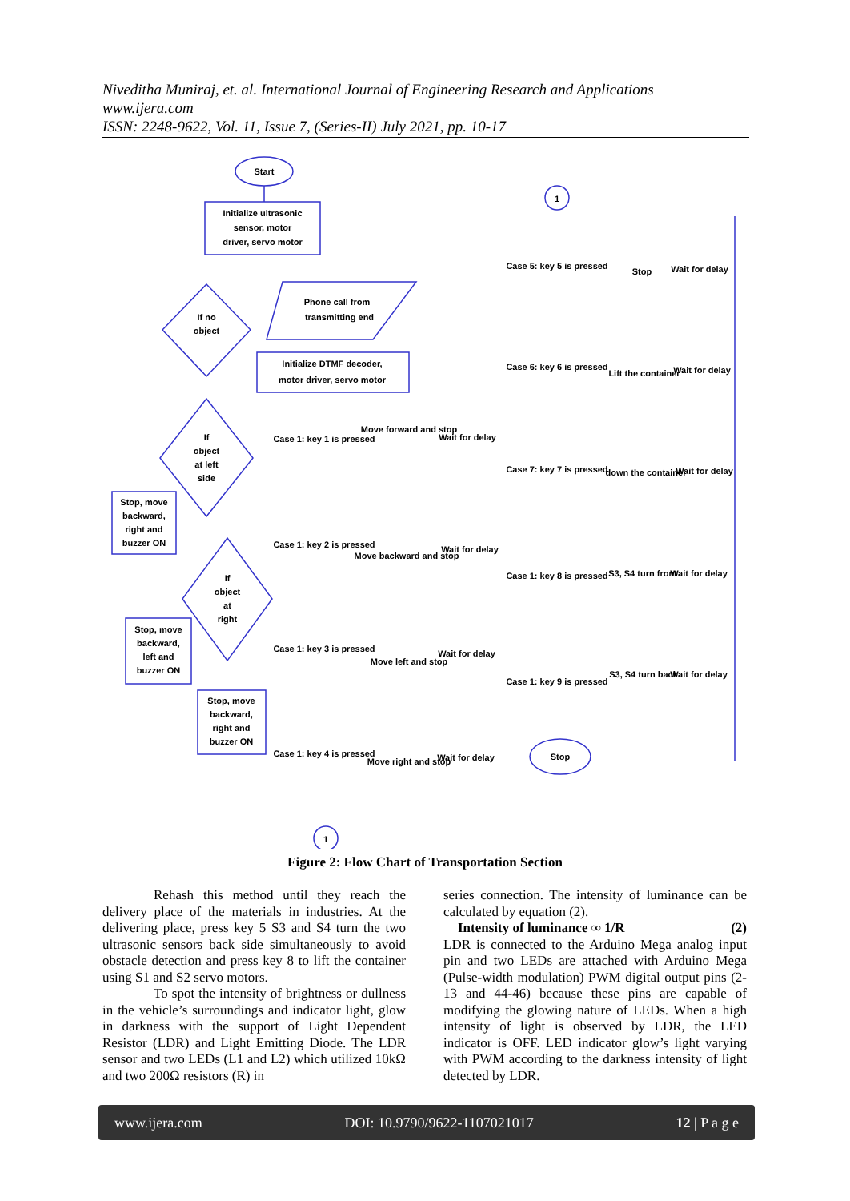Niveditha Muniraj, et. al. International Journal of Engineering Research and Applications
www.ijera.com
ISSN: 2248-9622, Vol. 11, Issue 7, (Series-II) July 2021, pp. 10-17
Start
Initialize ultrasonic
sensor, motor
driver, servo motor
If no
object
Phone call from
transmitting end
Initialize DTMF decoder,
motor driver, servo motor
If
object
at left
side
Stop, move
backward,
right and
buzzer ON
If
object
at
right
Stop, move
backward,
left and
buzzer ON
Stop, move
backward,
right and
buzzer ON
Case 1: key 1 is pressed
Move forward and stop
Wait for delay
Case 1: key 2 is pressed
Move backward and stop
Wait for delay
Case 1: key 3 is pressed
Move left and stop
Wait for delay
Case 1: key 4 is pressed
Move right and stop
Wait for delay
1
1
Case 5: key 5 is pressed
Stop
Wait for delay
Case 6: key 6 is pressed
Lift the container
Wait for delay
Case 7: key 7 is pressed
down the container
Wait for delay
Case 1: key 8 is pressed
S3, S4 turn front
Wait for delay
Case 1: key 9 is pressed
S3, S4 turn back
Wait for delay
Stop
Figure 2: Flow Chart of Transportation Section
Rehash this method until they reach the delivery place of the materials in industries. At the delivering place, press key 5 S3 and S4 turn the two ultrasonic sensors back side simultaneously to avoid obstacle detection and press key 8 to lift the container using S1 and S2 servo motors.
To spot the intensity of brightness or dullness in the vehicle’s surroundings and indicator light, glow in darkness with the support of Light Dependent Resistor (LDR) and Light Emitting Diode. The LDR sensor and two LEDs (L1 and L2) which utilized 10kΩ and two 200Ω resistors (R) in
series connection. The intensity of luminance can be calculated by equation (2).
Intensity of luminance ∞ 1/R (2)
LDR is connected to the Arduino Mega analog input pin and two LEDs are attached with Arduino Mega (Pulse-width modulation) PWM digital output pins (2-13 and 44-46) because these pins are capable of modifying the glowing nature of LEDs. When a high intensity of light is observed by LDR, the LED indicator is OFF. LED indicator glow’s light varying with PWM according to the darkness intensity of light detected by LDR.
www.ijera.com DOI: 10.9790/9622-1107021017 12 | P a g e